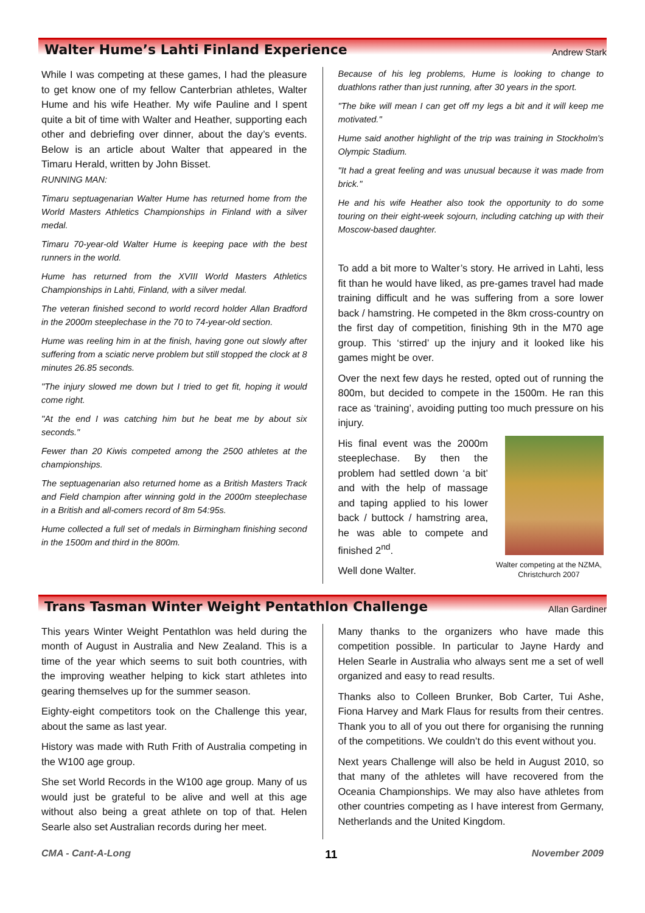Walter Hume’s Lahti Finland Experience
Andrew Stark
While I was competing at these games, I had the pleasure to get know one of my fellow Canterbrian athletes, Walter Hume and his wife Heather. My wife Pauline and I spent quite a bit of time with Walter and Heather, supporting each other and debriefing over dinner, about the day’s events. Below is an article about Walter that appeared in the Timaru Herald, written by John Bisset.
RUNNING MAN:
Timaru septuagenarian Walter Hume has returned home from the World Masters Athletics Championships in Finland with a silver medal.
Timaru 70-year-old Walter Hume is keeping pace with the best runners in the world.
Hume has returned from the XVIII World Masters Athletics Championships in Lahti, Finland, with a silver medal.
The veteran finished second to world record holder Allan Bradford in the 2000m steeplechase in the 70 to 74-year-old section.
Hume was reeling him in at the finish, having gone out slowly after suffering from a sciatic nerve problem but still stopped the clock at 8 minutes 26.85 seconds.
"The injury slowed me down but I tried to get fit, hoping it would come right.
"At the end I was catching him but he beat me by about six seconds."
Fewer than 20 Kiwis competed among the 2500 athletes at the championships.
The septuagenarian also returned home as a British Masters Track and Field champion after winning gold in the 2000m steeplechase in a British and all-comers record of 8m 54:95s.
Hume collected a full set of medals in Birmingham finishing second in the 1500m and third in the 800m.
Because of his leg problems, Hume is looking to change to duathlons rather than just running, after 30 years in the sport.
"The bike will mean I can get off my legs a bit and it will keep me motivated."
Hume said another highlight of the trip was training in Stockholm's Olympic Stadium.
"It had a great feeling and was unusual because it was made from brick."
He and his wife Heather also took the opportunity to do some touring on their eight-week sojourn, including catching up with their Moscow-based daughter.
To add a bit more to Walter’s story. He arrived in Lahti, less fit than he would have liked, as pre-games travel had made training difficult and he was suffering from a sore lower back / hamstring. He competed in the 8km cross-country on the first day of competition, finishing 9th in the M70 age group. This ‘stirred’ up the injury and it looked like his games might be over.
Over the next few days he rested, opted out of running the 800m, but decided to compete in the 1500m. He ran this race as ‘training’, avoiding putting too much pressure on his injury.
Walter competing at the NZMA, Christchurch 2007
His final event was the 2000m steeplechase. By then the problem had settled down ‘a bit’ and with the help of massage and taping applied to his lower back / buttock / hamstring area, he was able to compete and finished 2<sup>nd</sup>.
Well done Walter.
Trans Tasman Winter Weight Pentathlon Challenge
Allan Gardiner
This years Winter Weight Pentathlon was held during the month of August in Australia and New Zealand. This is a time of the year which seems to suit both countries, with the improving weather helping to kick start athletes into gearing themselves up for the summer season.
Eighty-eight competitors took on the Challenge this year, about the same as last year.
History was made with Ruth Frith of Australia competing in the W100 age group.
She set World Records in the W100 age group. Many of us would just be grateful to be alive and well at this age without also being a great athlete on top of that. Helen Searle also set Australian records during her meet.
Many thanks to the organizers who have made this competition possible. In particular to Jayne Hardy and Helen Searle in Australia who always sent me a set of well organized and easy to read results.
Thanks also to Colleen Brunker, Bob Carter, Tui Ashe, Fiona Harvey and Mark Flaus for results from their centres. Thank you to all of you out there for organising the running of the competitions. We couldn’t do this event without you.
Next years Challenge will also be held in August 2010, so that many of the athletes will have recovered from the Oceania Championships. We may also have athletes from other countries competing as I have interest from Germany, Netherlands and the United Kingdom.
CMA - Cant-A-Long 11 November 2009